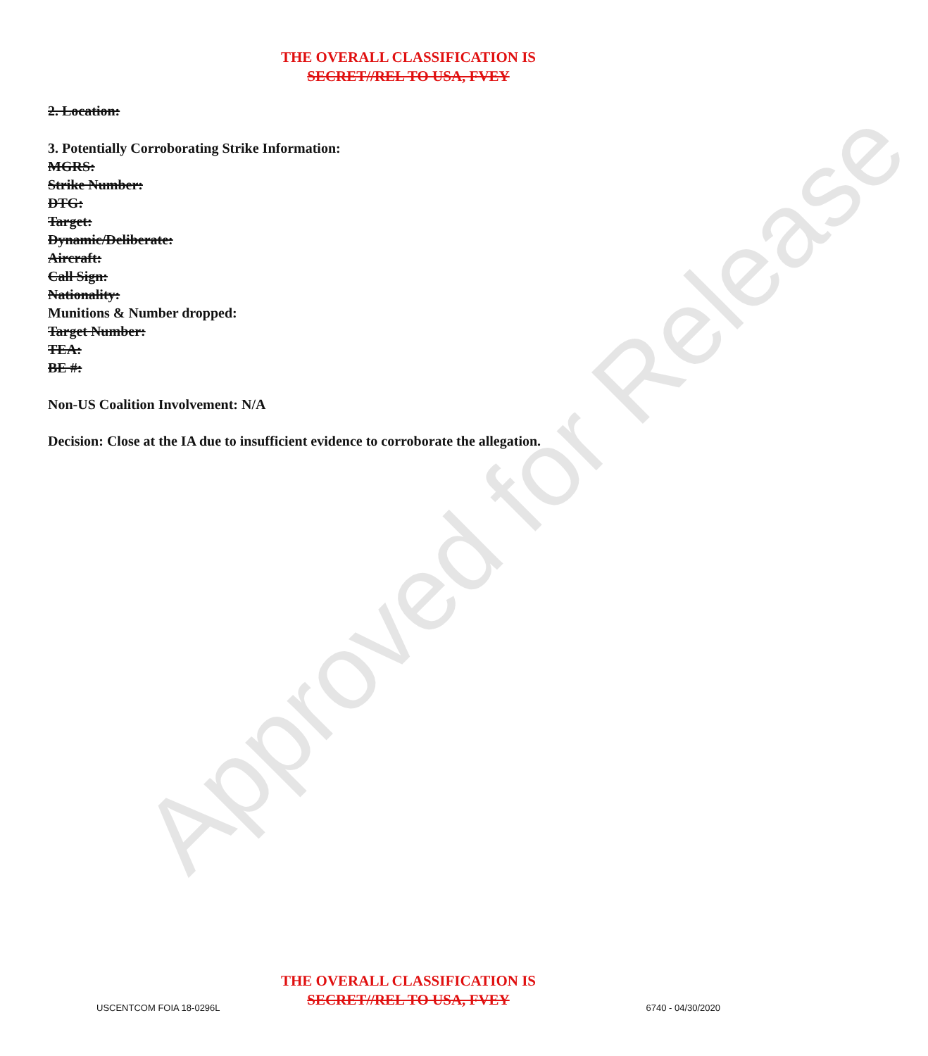Approved for Release
THE OVERALL CLASSIFICATION IS
SECRET//REL TO USA, FVEY
2. Location:
3. Potentially Corroborating Strike Information:
MGRS:
Strike Number:
DTG:
Target:
Dynamic/Deliberate:
Aircraft:
Call Sign:
Nationality:
Munitions & Number dropped:
Target Number:
TEA:
BE #:
Non-US Coalition Involvement: N/A
Decision: Close at the IA due to insufficient evidence to corroborate the allegation.
THE OVERALL CLASSIFICATION IS
SECRET//REL TO USA, FVEY
USCENTCOM FOIA 18-0296L 6740 - 04/30/2020